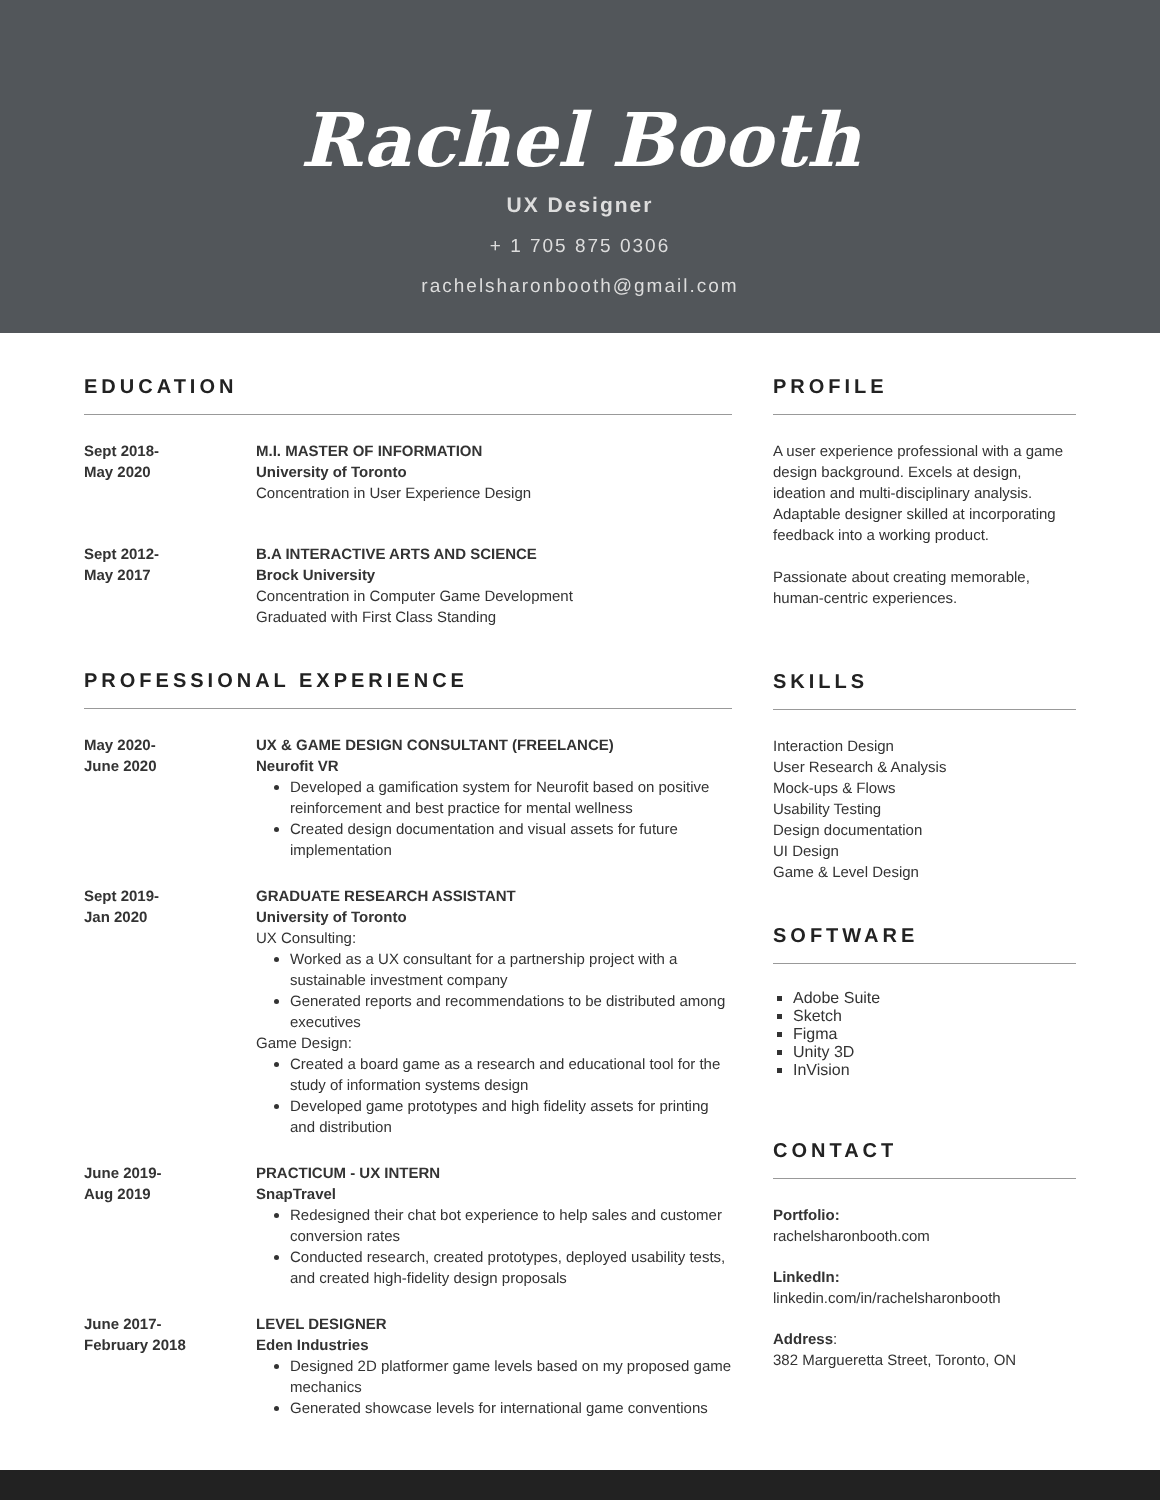Rachel Booth
UX Designer
+ 1 705 875 0306
rachelsharonbooth@gmail.com
EDUCATION
Sept 2018-
May 2020
M.I. MASTER OF INFORMATION
University of Toronto
Concentration in User Experience Design
Sept 2012-
May 2017
B.A INTERACTIVE ARTS AND SCIENCE
Brock University
Concentration in Computer Game Development
Graduated with First Class Standing
PROFESSIONAL EXPERIENCE
May 2020-
June 2020
UX & GAME DESIGN CONSULTANT (FREELANCE)
Neurofit VR
Developed a gamification system for Neurofit based on positive reinforcement and best practice for mental wellness
Created design documentation and visual assets for future implementation
Sept 2019-
Jan 2020
GRADUATE RESEARCH ASSISTANT
University of Toronto
UX Consulting:
Worked as a UX consultant for a partnership project with a sustainable investment company
Generated reports and recommendations to be distributed among executives
Game Design:
Created a board game as a research and educational tool for the study of information systems design
Developed game prototypes and high fidelity assets for printing and distribution
June 2019-
Aug 2019
PRACTICUM - UX INTERN
SnapTravel
Redesigned their chat bot experience to help sales and customer conversion rates
Conducted research, created prototypes, deployed usability tests, and created high-fidelity design proposals
June 2017-
February 2018
LEVEL DESIGNER
Eden Industries
Designed 2D platformer game levels based on my proposed game mechanics
Generated showcase levels for international game conventions
PROFILE
A user experience professional with a game design background. Excels at design, ideation and multi-disciplinary analysis. Adaptable designer skilled at incorporating feedback into a working product.
Passionate about creating memorable, human-centric experiences.
SKILLS
Interaction Design
User Research & Analysis
Mock-ups & Flows
Usability Testing
Design documentation
UI Design
Game & Level Design
SOFTWARE
Adobe Suite
Sketch
Figma
Unity 3D
InVision
CONTACT
Portfolio:
rachelsharonbooth.com
LinkedIn:
linkedin.com/in/rachelsharonbooth
Address:
382 Margueretta Street, Toronto, ON